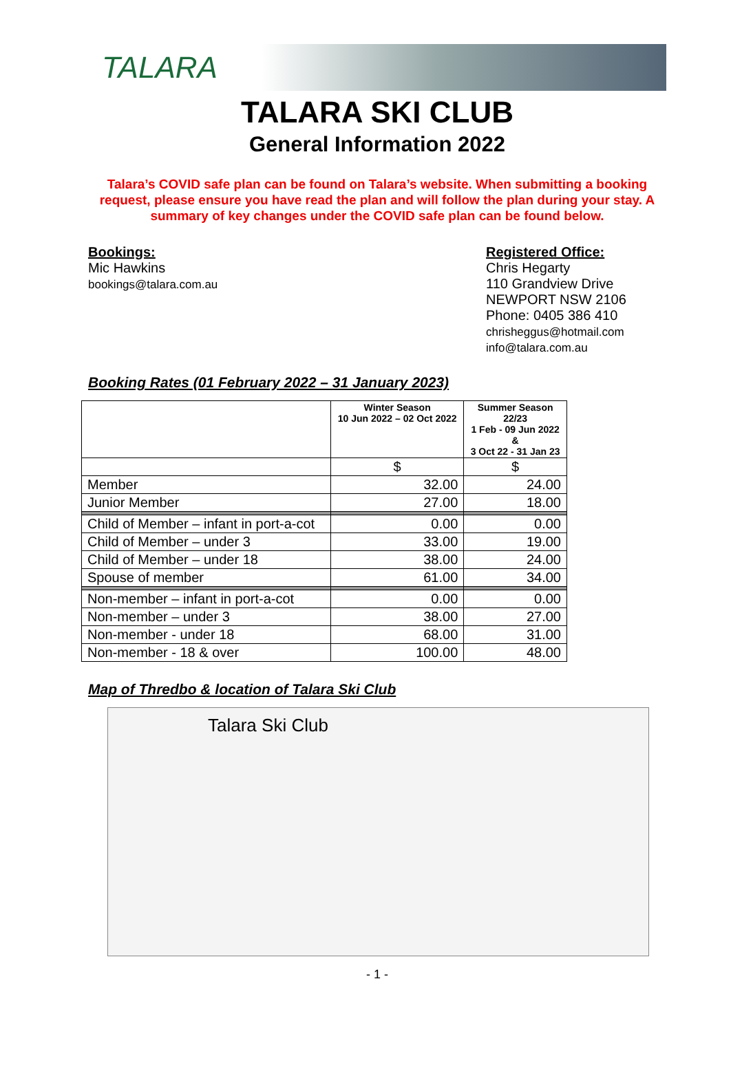TALARA
TALARA SKI CLUB
General Information 2022
Talara’s COVID safe plan can be found on Talara’s website. When submitting a booking request, please ensure you have read the plan and will follow the plan during your stay. A summary of key changes under the COVID safe plan can be found below.
Bookings:
Mic Hawkins
bookings@talara.com.au
Registered Office:
Chris Hegarty
110 Grandview Drive
NEWPORT NSW 2106
Phone: 0405 386 410
chrisheggus@hotmail.com
info@talara.com.au
Booking Rates (01 February 2022 – 31 January 2023)
| | Winter Season 10 Jun 2022 – 02 Oct 2022 | Summer Season 22/23 1 Feb - 09 Jun 2022 & 3 Oct 22 - 31 Jan 23 |
| --- | --- | --- |
| | $ | $ |
| Member | 32.00 | 24.00 |
| Junior Member | 27.00 | 18.00 |
| Child of Member – infant in port-a-cot | 0.00 | 0.00 |
| Child of Member – under 3 | 33.00 | 19.00 |
| Child of Member – under 18 | 38.00 | 24.00 |
| Spouse of member | 61.00 | 34.00 |
| Non-member – infant in port-a-cot | 0.00 | 0.00 |
| Non-member – under 3 | 38.00 | 27.00 |
| Non-member - under 18 | 68.00 | 31.00 |
| Non-member - 18 & over | 100.00 | 48.00 |
Map of Thredbo & location of Talara Ski Club
Talara Ski Club
- 1 -